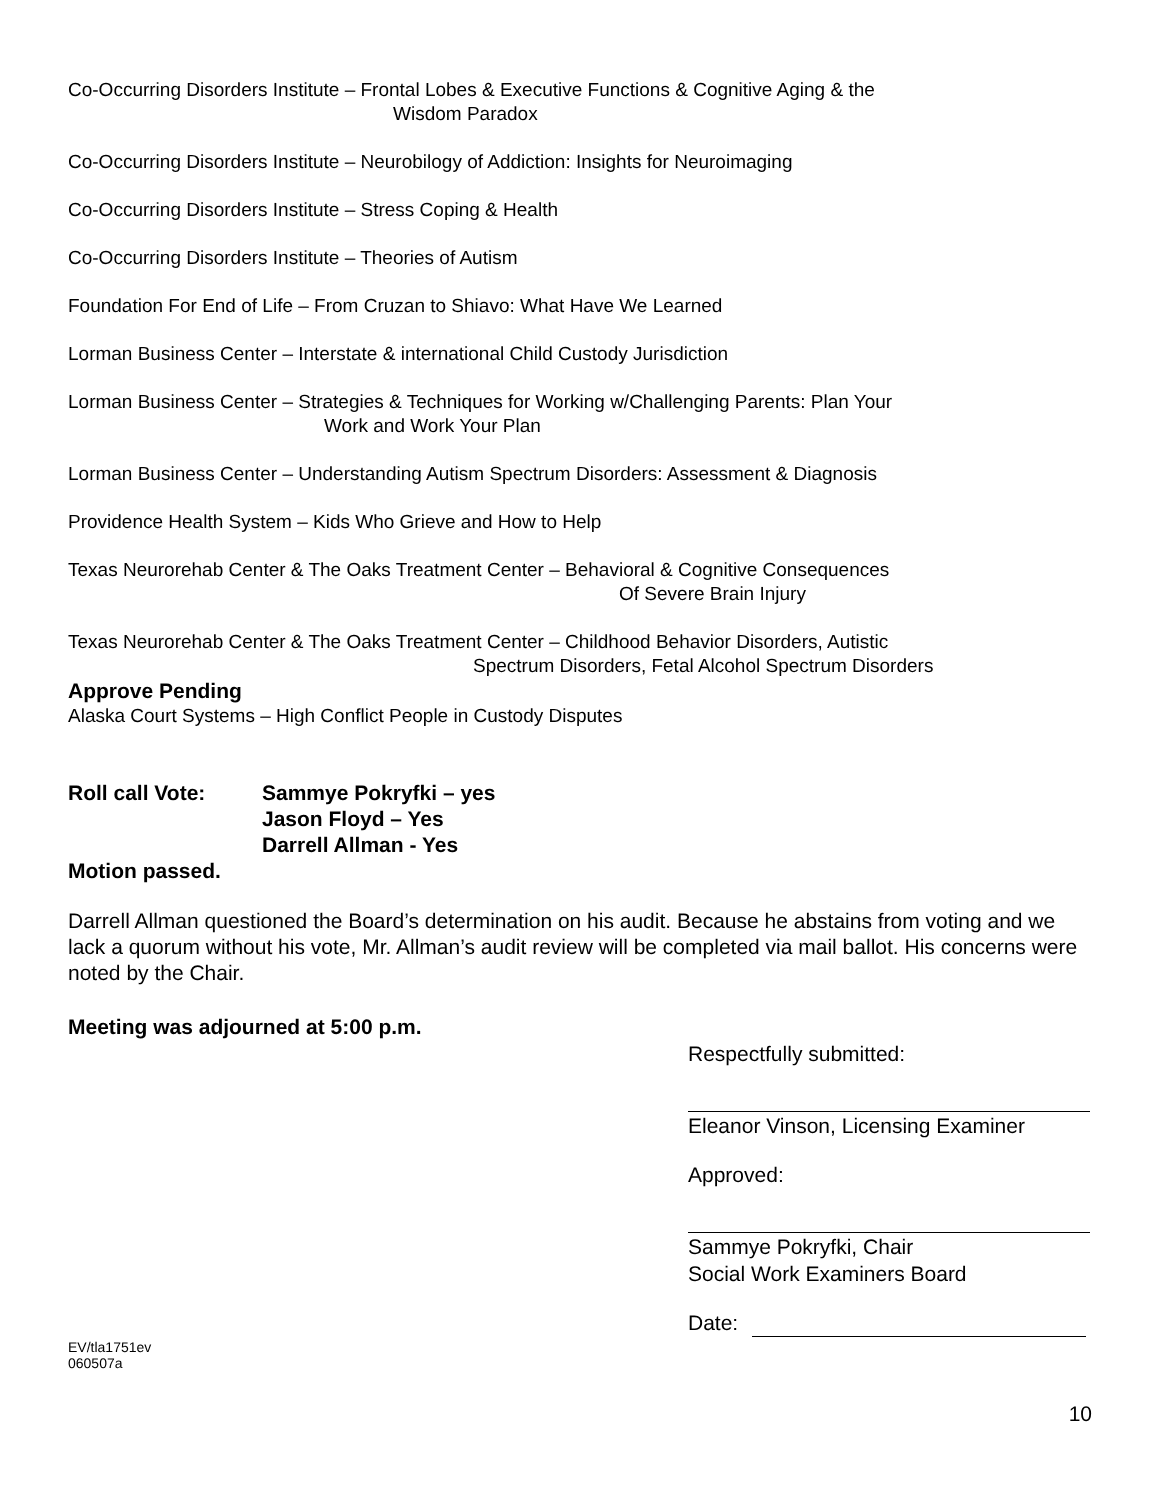Co-Occurring Disorders Institute – Frontal Lobes & Executive Functions & Cognitive Aging & the
Wisdom Paradox
Co-Occurring Disorders Institute – Neurobilogy of Addiction: Insights for Neuroimaging
Co-Occurring Disorders Institute – Stress Coping & Health
Co-Occurring Disorders Institute – Theories of Autism
Foundation For End of Life – From Cruzan to Shiavo: What Have We Learned
Lorman Business Center – Interstate & international Child Custody Jurisdiction
Lorman Business Center – Strategies & Techniques for Working w/Challenging Parents: Plan Your
Work and Work Your Plan
Lorman Business Center – Understanding Autism Spectrum Disorders: Assessment & Diagnosis
Providence Health System – Kids Who Grieve and How to Help
Texas Neurorehab Center & The Oaks Treatment Center – Behavioral & Cognitive Consequences
Of Severe Brain Injury
Texas Neurorehab Center & The Oaks Treatment Center – Childhood Behavior Disorders, Autistic
Spectrum Disorders, Fetal Alcohol Spectrum Disorders
Approve Pending
Alaska Court Systems – High Conflict People in Custody Disputes
Roll call Vote: Sammye Pokryfki – yes
Jason Floyd – Yes
Darrell Allman - Yes
Motion passed.
Darrell Allman questioned the Board’s determination on his audit. Because he abstains from voting and we lack a quorum without his vote, Mr. Allman’s audit review will be completed via mail ballot. His concerns were noted by the Chair.
Meeting was adjourned at 5:00 p.m.
Respectfully submitted:
Eleanor Vinson, Licensing Examiner
Approved:
Sammye Pokryfki, Chair
Social Work Examiners Board
Date:
EV/tla1751ev
060507a
10